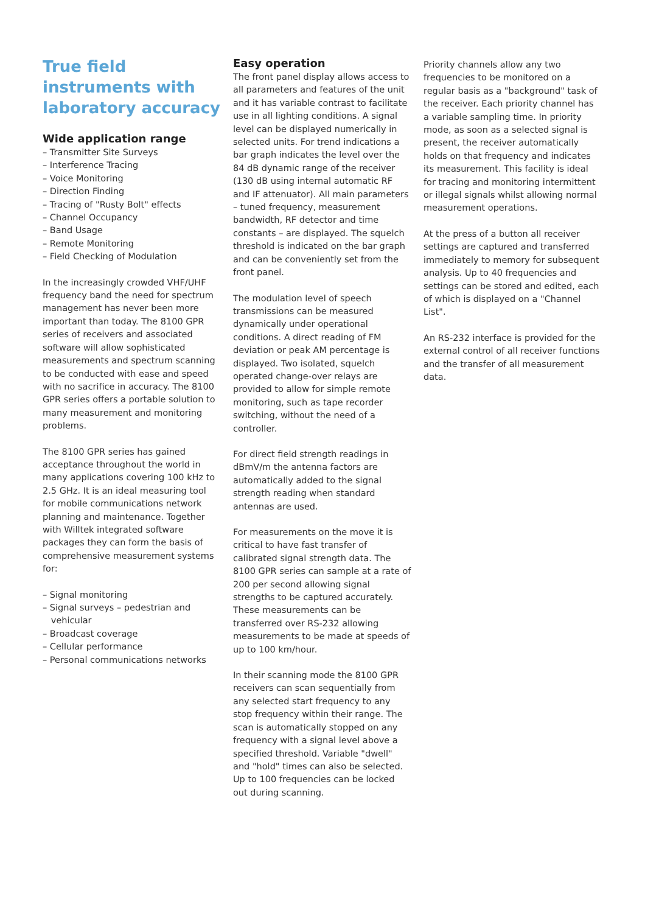True field instruments with laboratory accuracy
Wide application range
– Transmitter Site Surveys
– Interference Tracing
– Voice Monitoring
– Direction Finding
– Tracing of "Rusty Bolt" effects
– Channel Occupancy
– Band Usage
– Remote Monitoring
– Field Checking of Modulation
In the increasingly crowded VHF/UHF frequency band the need for spectrum management has never been more important than today. The 8100 GPR series of receivers and associated software will allow sophisticated measurements and spectrum scanning to be conducted with ease and speed with no sacrifice in accuracy. The 8100 GPR series offers a portable solution to many measurement and monitoring problems.
The 8100 GPR series has gained acceptance throughout the world in many applications covering 100 kHz to 2.5 GHz. It is an ideal measuring tool for mobile communications network planning and maintenance. Together with Willtek integrated software packages they can form the basis of comprehensive measurement systems for:
– Signal monitoring
– Signal surveys – pedestrian and
vehicular
– Broadcast coverage
– Cellular performance
– Personal communications networks
Easy operation
The front panel display allows access to all parameters and features of the unit and it has variable contrast to facilitate use in all lighting conditions. A signal level can be displayed numerically in selected units. For trend indications a bar graph indicates the level over the 84 dB dynamic range of the receiver (130 dB using internal automatic RF and IF attenuator). All main parameters – tuned frequency, measurement bandwidth, RF detector and time constants – are displayed. The squelch threshold is indicated on the bar graph and can be conveniently set from the front panel.
The modulation level of speech transmissions can be measured dynamically under operational conditions. A direct reading of FM deviation or peak AM percentage is displayed. Two isolated, squelch operated change-over relays are provided to allow for simple remote monitoring, such as tape recorder switching, without the need of a controller.
For direct field strength readings in dBmV/m the antenna factors are automatically added to the signal strength reading when standard antennas are used.
For measurements on the move it is critical to have fast transfer of calibrated signal strength data. The 8100 GPR series can sample at a rate of 200 per second allowing signal strengths to be captured accurately. These measurements can be transferred over RS-232 allowing measurements to be made at speeds of up to 100 km/hour.
In their scanning mode the 8100 GPR receivers can scan sequentially from any selected start frequency to any stop frequency within their range. The scan is automatically stopped on any frequency with a signal level above a specified threshold. Variable "dwell" and "hold" times can also be selected. Up to 100 frequencies can be locked out during scanning.
Priority channels allow any two frequencies to be monitored on a regular basis as a "background" task of the receiver. Each priority channel has a variable sampling time. In priority mode, as soon as a selected signal is present, the receiver automatically holds on that frequency and indicates its measurement. This facility is ideal for tracing and monitoring intermittent or illegal signals whilst allowing normal measurement operations.
At the press of a button all receiver settings are captured and transferred immediately to memory for subsequent analysis. Up to 40 frequencies and settings can be stored and edited, each of which is displayed on a "Channel List".
An RS-232 interface is provided for the external control of all receiver functions and the transfer of all measurement data.